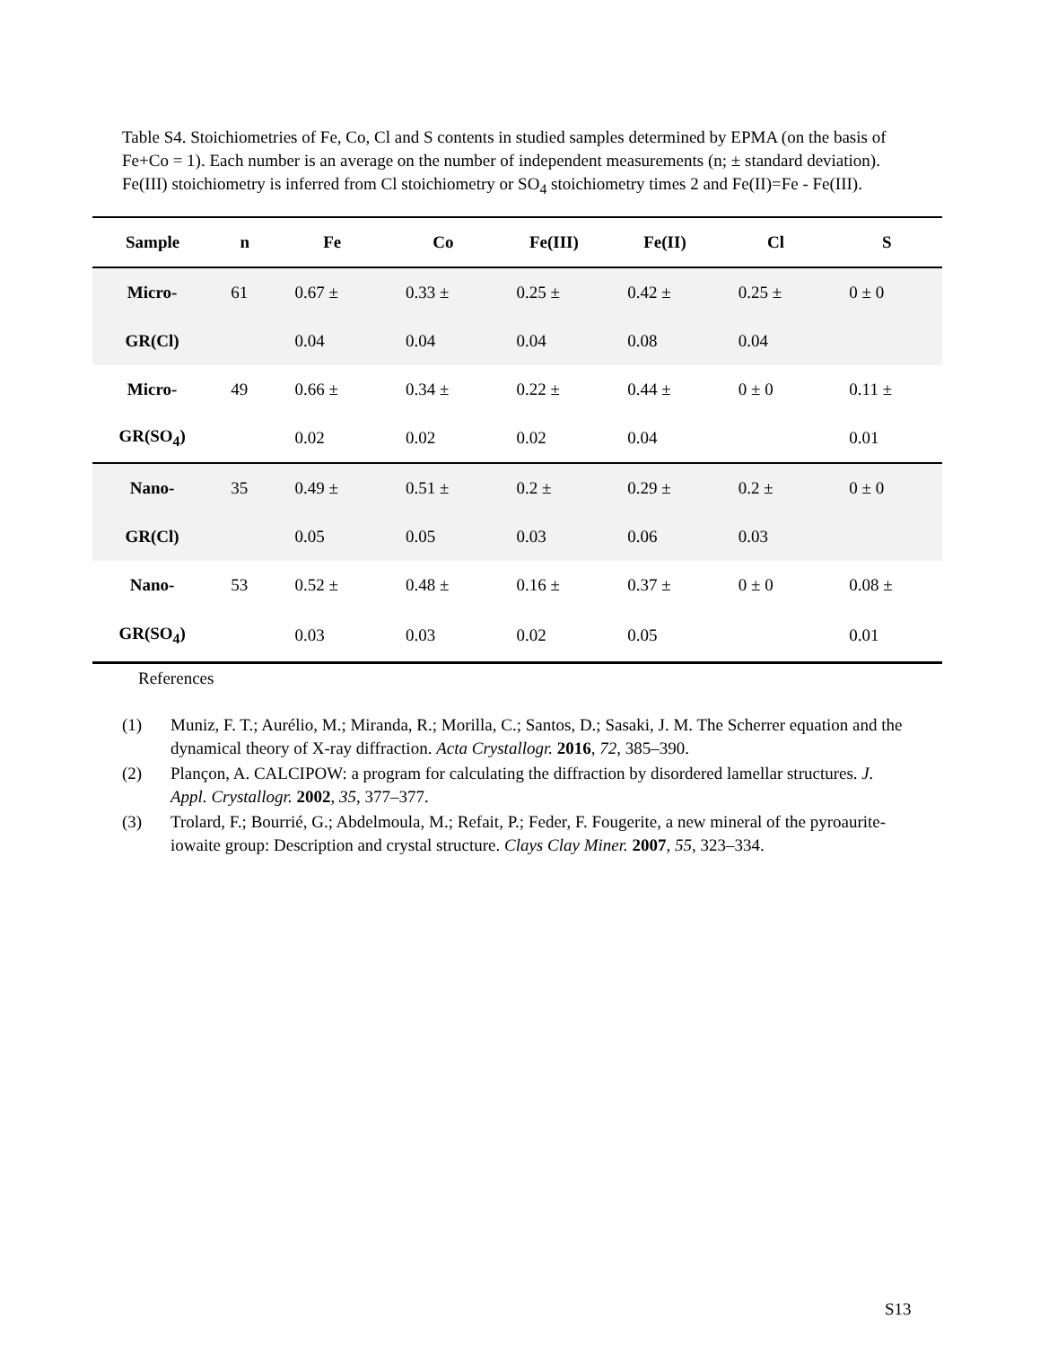Table S4. Stoichiometries of Fe, Co, Cl and S contents in studied samples determined by EPMA (on the basis of Fe+Co = 1). Each number is an average on the number of independent measurements (n; ± standard deviation). Fe(III) stoichiometry is inferred from Cl stoichiometry or SO<sub>4</sub> stoichiometry times 2 and Fe(II)=Fe - Fe(III).
| Sample | n | Fe | Co | Fe(III) | Fe(II) | Cl | S |
| --- | --- | --- | --- | --- | --- | --- | --- |
| Micro- | 61 | 0.67 ± | 0.33 ± | 0.25 ± | 0.42 ± | 0.25 ± | 0 ± 0 |
| GR(Cl) | | 0.04 | 0.04 | 0.04 | 0.08 | 0.04 | |
| Micro- | 49 | 0.66 ± | 0.34 ± | 0.22 ± | 0.44 ± | 0 ± 0 | 0.11 ± |
| GR(SO<sub>4</sub>) | | 0.02 | 0.02 | 0.02 | 0.04 | | 0.01 |
| Nano- | 35 | 0.49 ± | 0.51 ± | 0.2 ± | 0.29 ± | 0.2 ± | 0 ± 0 |
| GR(Cl) | | 0.05 | 0.05 | 0.03 | 0.06 | 0.03 | |
| Nano- | 53 | 0.52 ± | 0.48 ± | 0.16 ± | 0.37 ± | 0 ± 0 | 0.08 ± |
| GR(SO<sub>4</sub>) | | 0.03 | 0.03 | 0.02 | 0.05 | | 0.01 |
References
(1) Muniz, F. T.; Aurélio, M.; Miranda, R.; Morilla, C.; Santos, D.; Sasaki, J. M. The Scherrer equation and the dynamical theory of X-ray diffraction. Acta Crystallogr. 2016, 72, 385–390.
(2) Plançon, A. CALCIPOW: a program for calculating the diffraction by disordered lamellar structures. J. Appl. Crystallogr. 2002, 35, 377–377.
(3) Trolard, F.; Bourrié, G.; Abdelmoula, M.; Refait, P.; Feder, F. Fougerite, a new mineral of the pyroaurite-iowaite group: Description and crystal structure. Clays Clay Miner. 2007, 55, 323–334.
S13